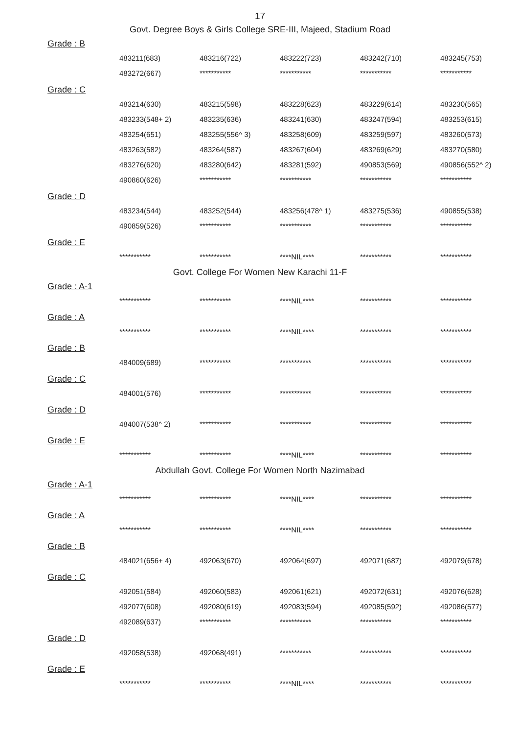17
Govt. Degree Boys & Girls College SRE-III, Majeed, Stadium Road
Grade : B
| 483211(683) | 483216(722) | 483222(723) | 483242(710) | 483245(753) |
| 483272(667) | *********** | *********** | *********** | *********** |
Grade : C
| 483214(630) | 483215(598) | 483228(623) | 483229(614) | 483230(565) |
| 483233(548+ 2) | 483235(636) | 483241(630) | 483247(594) | 483253(615) |
| 483254(651) | 483255(556^ 3) | 483258(609) | 483259(597) | 483260(573) |
| 483263(582) | 483264(587) | 483267(604) | 483269(629) | 483270(580) |
| 483276(620) | 483280(642) | 483281(592) | 490853(569) | 490856(552^ 2) |
| 490860(626) | *********** | *********** | *********** | *********** |
Grade : D
| 483234(544) | 483252(544) | 483256(478^ 1) | 483275(536) | 490855(538) |
| 490859(526) | *********** | *********** | *********** | *********** |
Grade : E
| *********** | *********** | ****NIL**** | *********** | *********** |
Govt. College For Women New Karachi 11-F
Grade : A-1
| *********** | *********** | ****NIL**** | *********** | *********** |
Grade : A
| *********** | *********** | ****NIL**** | *********** | *********** |
Grade : B
| 484009(689) | *********** | *********** | *********** | *********** |
Grade : C
| 484001(576) | *********** | *********** | *********** | *********** |
Grade : D
| 484007(538^ 2) | *********** | *********** | *********** | *********** |
Grade : E
| *********** | *********** | ****NIL**** | *********** | *********** |
Abdullah Govt. College For Women North Nazimabad
Grade : A-1
| *********** | *********** | ****NIL**** | *********** | *********** |
Grade : A
| *********** | *********** | ****NIL**** | *********** | *********** |
Grade : B
| 484021(656+ 4) | 492063(670) | 492064(697) | 492071(687) | 492079(678) |
Grade : C
| 492051(584) | 492060(583) | 492061(621) | 492072(631) | 492076(628) |
| 492077(608) | 492080(619) | 492083(594) | 492085(592) | 492086(577) |
| 492089(637) | *********** | *********** | *********** | *********** |
Grade : D
| 492058(538) | 492068(491) | *********** | *********** | *********** |
Grade : E
| *********** | *********** | ****NIL**** | *********** | *********** |